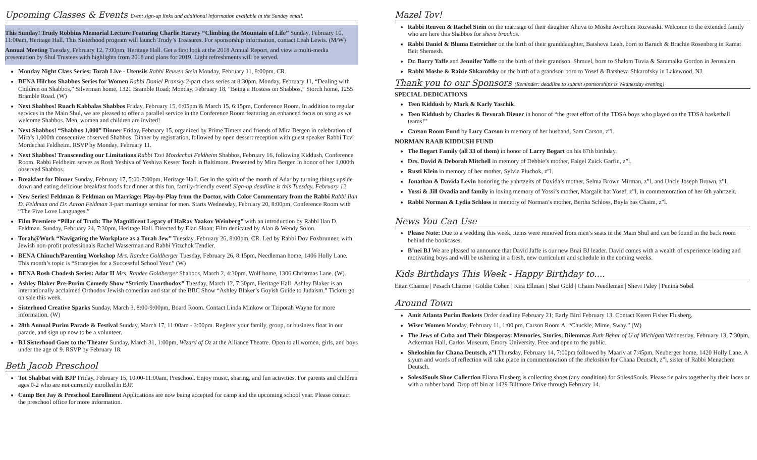Upcoming Classes & Events Event sign-up links and additional information available in the Sunday email.
This Sunday! Trudy Robbins Memorial Lecture Featuring Charlie Harary “Climbing the Mountain of Life” Sunday, February 10, 11:00am, Heritage Hall. This Sisterhood program will launch Trudy’s Treasures. For sponsorship information, contact Leah Lewis. (M/W)
Annual Meeting Tuesday, February 12, 7:00pm, Heritage Hall. Get a first look at the 2018 Annual Report, and view a multi-media presentation by Shul Trustees with highlights from 2018 and plans for 2019. Light refreshments will be served.
Monday Night Class Series: Torah Live - Utensils Rabbi Reuven Stein Monday, February 11, 8:00pm, CR.
BENA Hilchos Shabbos Series for Women Rabbi Doniel Pransky 2-part class series at 8:30pm. Monday, February 11, “Dealing with Children on Shabbos,” Silverman home, 1321 Bramble Road; Monday, February 18, “Being a Hostess on Shabbos,” Storch home, 1255 Bramble Road. (W)
Next Shabbos! Ruach Kabbalas Shabbos Friday, February 15, 6:05pm & March 15, 6:15pm, Conference Room. In addition to regular services in the Main Shul, we are pleased to offer a parallel service in the Conference Room featuring an enhanced focus on song as we welcome Shabbos. Men, women and children are invited!
Next Shabbos! “Shabbos 1,000” Dinner Friday, February 15, organized by Prime Timers and friends of Mira Bergen in celebration of Mira’s 1,000th consecutive observed Shabbos. Dinner by registration, followed by open dessert reception with guest speaker Rabbi Tzvi Mordechai Feldheim. RSVP by Monday, February 11.
Next Shabbos! Transcending our Limitations Rabbi Tzvi Mordechai Feldheim Shabbos, February 16, following Kiddush, Conference Room. Rabbi Feldheim serves as Rosh Yeshiva of Yeshiva Kesser Torah in Baltimore. Presented by Mira Bergen in honor of her 1,000th observed Shabbos.
Breakfast for Dinner Sunday, February 17, 5:00-7:00pm, Heritage Hall. Get in the spirit of the month of Adar by turning things upside down and eating delicious breakfast foods for dinner at this fun, family-friendly event! Sign-up deadline is this Tuesday, February 12.
New Series! Feldman & Feldman on Marriage: Play-by-Play from the Doctor, with Color Commentary from the Rabbi Rabbi Ilan D. Feldman and Dr. Aaron Feldman 3-part marriage seminar for men. Starts Wednesday, February 20, 8:00pm, Conference Room with “The Five Love Languages.”
Film Premiere “Pillar of Truth: The Magnificent Legacy of HaRav Yaakov Weinberg” with an introduction by Rabbi Ilan D. Feldman. Sunday, February 24, 7:30pm, Heritage Hall. Directed by Elan Sloan; Film dedicated by Alan & Wendy Solon.
Torah@Work “Navigating the Workplace as a Torah Jew” Tuesday, February 26, 8:00pm, CR. Led by Rabbi Dov Foxbrunner, with Jewish non-profit professionals Rachel Wasserman and Rabbi Yitzchok Tendler.
BENA Chinuch/Parenting Workshop Mrs. Randee Goldberger Tuesday, February 26, 8:15pm, Needleman home, 1406 Holly Lane. This month’s topic is “Strategies for a Successful School Year.” (W)
BENA Rosh Chodesh Series: Adar II Mrs. Randee Goldberger Shabbos, March 2, 4:30pm, Wolf home, 1306 Christmas Lane. (W).
Ashley Blaker Pre-Purim Comedy Show “Strictly Unorthodox” Tuesday, March 12, 7:30pm, Heritage Hall. Ashley Blaker is an internationally acclaimed Orthodox Jewish comedian and star of the BBC Show “Ashley Blaker’s Goyish Guide to Judaism.” Tickets go on sale this week.
Sisterhood Creative Sparks Sunday, March 3, 8:00-9:00pm, Board Room. Contact Linda Minkow or Tziporah Wayne for more information. (W)
28th Annual Purim Parade & Festival Sunday, March 17, 11:00am - 3:00pm. Register your family, group, or business float in our parade, and sign up now to be a volunteer.
BJ Sisterhood Goes to the Theater Sunday, March 31, 1:00pm, Wizard of Oz at the Alliance Theatre. Open to all women, girls, and boys under the age of 9. RSVP by February 18.
Beth Jacob Preschool
Tot Shabbat with BJP Friday, February 15, 10:00-11:00am, Preschool. Enjoy music, sharing, and fun activities. For parents and children ages 0-2 who are not currently enrolled in BJP.
Camp Bee Jay & Preschool Enrollment Applications are now being accepted for camp and the upcoming school year. Please contact the preschool office for more information.
Mazel Tov!
Rabbi Reuven & Rachel Stein on the marriage of their daughter Ahuva to Moshe Avrohom Rozwaski. Welcome to the extended family who are here this Shabbos for sheva brachos.
Rabbi Daniel & Bluma Estreicher on the birth of their granddaughter, Batsheva Leah, born to Baruch & Brachie Rosenberg in Ramat Beit Shemesh.
Dr. Barry Yaffe and Jennifer Yaffe on the birth of their grandson, Shmuel, born to Shalom Tuvia & Saramalka Gordon in Jerusalem.
Rabbi Moshe & Raizie Shkarofsky on the birth of a grandson born to Yosef & Batsheva Shkarofsky in Lakewood, NJ.
Thank you to our Sponsors (Reminder: deadline to submit sponsorships is Wednesday evening)
SPECIAL DEDICATIONS
Teen Kiddush by Mark & Karly Yaschik.
Teen Kiddush by Charles & Devorah Diener in honor of “the great effort of the TDSA boys who played on the TDSA basketball teams!”
Carson Room Fund by Lucy Carson in memory of her husband, Sam Carson, z”l.
NORMAN RAAB KIDDUSH FUND
The Bogart Family (all 33 of them) in honor of Larry Bogart on his 87th birthday.
Drs. David & Deborah Mitchell in memory of Debbie’s mother, Faigel Zuick Garfin, z”l.
Rusti Klein in memory of her mother, Sylvia Pluchok, z”l.
Jonathan & Davida Levin honoring the yahrtzeits of Davida’s mother, Selma Brown Mirman, z”l, and Uncle Joseph Brown, z”l.
Yossi & Jill Ovadia and family in loving memory of Yossi’s mother, Margalit bat Yosef, z”l, in commemoration of her 6th yahrtzeit.
Rabbi Norman & Lydia Schloss in memory of Norman’s mother, Bertha Schloss, Bayla bas Chaim, z”l.
News You Can Use
Please Note: Due to a wedding this week, items were removed from men’s seats in the Main Shul and can be found in the back room behind the bookcases.
B’nei BJ We are pleased to announce that David Jaffe is our new Bnai BJ leader. David comes with a wealth of experience leading and motivating boys and will be ushering in a fresh, new curriculum and schedule in the coming weeks.
Kids Birthdays This Week - Happy Birthday to....
Eitan Charme | Pesach Charme | Goldie Cohen | Kira Ellman | Shai Gold | Chaim Needleman | Shevi Paley | Penina Sobel
Around Town
Amit Atlanta Purim Baskets Order deadline February 21; Early Bird February 13. Contact Keren Fisher Flusberg.
Wiser Women Monday, February 11, 1:00 pm, Carson Room A. “Chuckle, Mime, Sway.” (W)
The Jews of Cuba and Their Diasporas: Memories, Stories, Dilemmas Ruth Behar of U of Michigan Wednesday, February 13, 7:30pm, Ackerman Hall, Carlos Museum, Emory University. Free and open to the public.
Sheloshim for Chana Deutsch, z”l Thursday, February 14, 7:00pm followed by Maariv at 7:45pm, Neuberger home, 1420 Holly Lane. A siyum and words of reflection will take place in commemoration of the sheloshim for Chana Deutsch, z”l, sister of Rabbi Menachem Deutsch.
Soles4Souls Shoe Collection Eliana Flusberg is collecting shoes (any condition) for Soles4Souls. Please tie pairs together by their laces or with a rubber band. Drop off bin at 1429 Biltmore Drive through February 14.